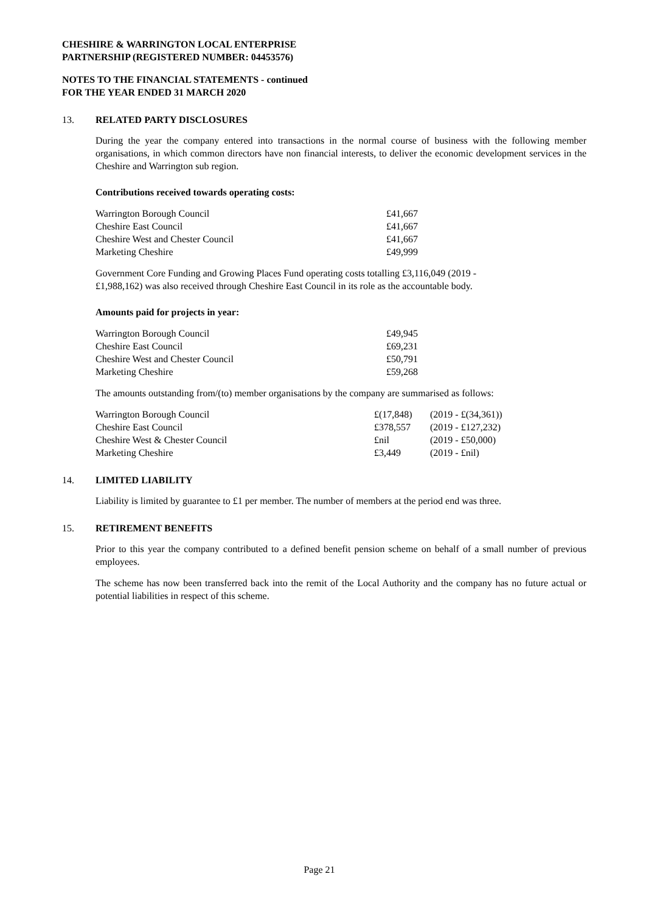CHESHIRE & WARRINGTON LOCAL ENTERPRISE
PARTNERSHIP (REGISTERED NUMBER: 04453576)
NOTES TO THE FINANCIAL STATEMENTS - continued
FOR THE YEAR ENDED 31 MARCH 2020
13. RELATED PARTY DISCLOSURES
During the year the company entered into transactions in the normal course of business with the following member organisations, in which common directors have non financial interests, to deliver the economic development services in the Cheshire and Warrington sub region.
Contributions received towards operating costs:
| Warrington Borough Council | £41,667 |
| Cheshire East Council | £41,667 |
| Cheshire West and Chester Council | £41,667 |
| Marketing Cheshire | £49,999 |
Government Core Funding and Growing Places Fund operating costs totalling £3,116,049 (2019 -
£1,988,162) was also received through Cheshire East Council in its role as the accountable body.
Amounts paid for projects in year:
| Warrington Borough Council | £49,945 |
| Cheshire East Council | £69,231 |
| Cheshire West and Chester Council | £50,791 |
| Marketing Cheshire | £59,268 |
The amounts outstanding from/(to) member organisations by the company are summarised as follows:
| Warrington Borough Council | £(17,848) | (2019 - £(34,361)) |
| Cheshire East Council | £378,557 | (2019 - £127,232) |
| Cheshire West & Chester Council | £nil | (2019 - £50,000) |
| Marketing Cheshire | £3,449 | (2019 - £nil) |
14. LIMITED LIABILITY
Liability is limited by guarantee to £1 per member. The number of members at the period end was three.
15. RETIREMENT BENEFITS
Prior to this year the company contributed to a defined benefit pension scheme on behalf of a small number of previous employees.
The scheme has now been transferred back into the remit of the Local Authority and the company has no future actual or potential liabilities in respect of this scheme.
Page 21